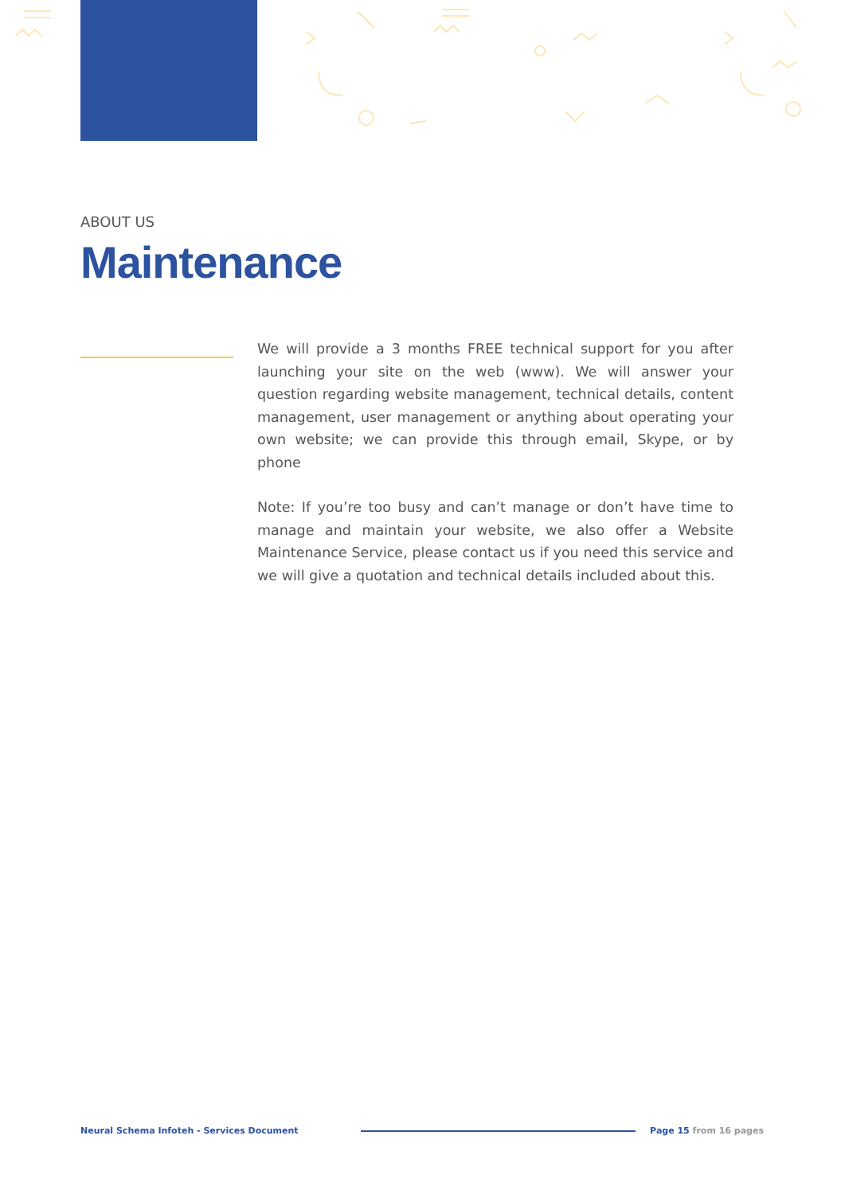ABOUT US
Maintenance
We will provide a 3 months FREE technical support for you after launching your site on the web (www). We will answer your question regarding website management, technical details, content management, user management or anything about operating your own website; we can provide this through email, Skype, or by phone
Note: If you’re too busy and can’t manage or don’t have time to manage and maintain your website, we also offer a Website Maintenance Service, please contact us if you need this service and we will give a quotation and technical details included about this.
Neural Schema Infoteh - Services Document Page 15 from 16 pages